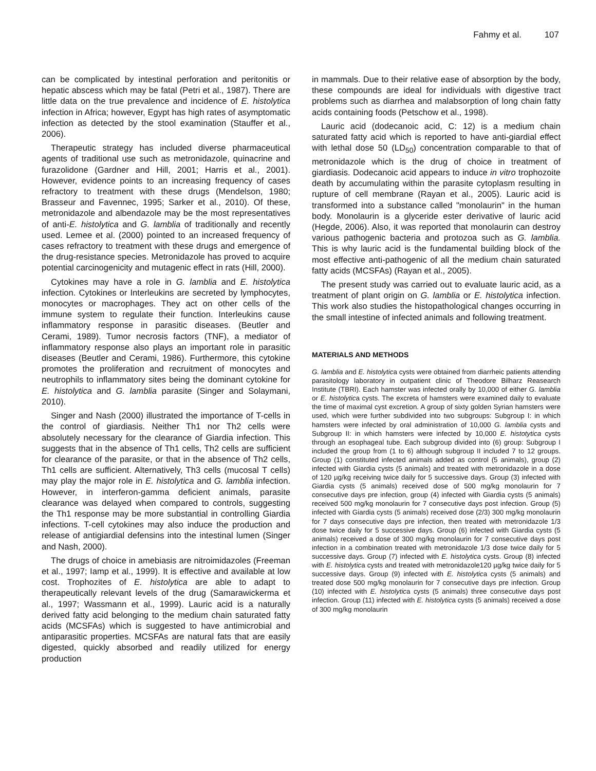Fahmy et al. 107
can be complicated by intestinal perforation and peritonitis or hepatic abscess which may be fatal (Petri et al., 1987). There are little data on the true prevalence and incidence of E. histolytica infection in Africa; however, Egypt has high rates of asymptomatic infection as detected by the stool examination (Stauffer et al., 2006).
Therapeutic strategy has included diverse pharmaceutical agents of traditional use such as metronidazole, quinacrine and furazolidone (Gardner and Hill, 2001; Harris et al., 2001). However, evidence points to an increasing frequency of cases refractory to treatment with these drugs (Mendelson, 1980; Brasseur and Favennec, 1995; Sarker et al., 2010). Of these, metronidazole and albendazole may be the most representatives of anti-E. histolytica and G. lamblia of traditionally and recently used. Lemee et al. (2000) pointed to an increased frequency of cases refractory to treatment with these drugs and emergence of the drug-resistance species. Metronidazole has proved to acquire potential carcinogenicity and mutagenic effect in rats (Hill, 2000).
Cytokines may have a role in G. lamblia and E. histolytica infection. Cytokines or Interleukins are secreted by lymphocytes, monocytes or macrophages. They act on other cells of the immune system to regulate their function. Interleukins cause inflammatory response in parasitic diseases. (Beutler and Cerami, 1989). Tumor necrosis factors (TNF), a mediator of inflammatory response also plays an important role in parasitic diseases (Beutler and Cerami, 1986). Furthermore, this cytokine promotes the proliferation and recruitment of monocytes and neutrophils to inflammatory sites being the dominant cytokine for E. histolytica and G. lamblia parasite (Singer and Solaymani, 2010).
Singer and Nash (2000) illustrated the importance of T-cells in the control of giardiasis. Neither Th1 nor Th2 cells were absolutely necessary for the clearance of Giardia infection. This suggests that in the absence of Th1 cells, Th2 cells are sufficient for clearance of the parasite, or that in the absence of Th2 cells, Th1 cells are sufficient. Alternatively, Th3 cells (mucosal T cells) may play the major role in E. histolytica and G. lamblia infection. However, in interferon-gamma deficient animals, parasite clearance was delayed when compared to controls, suggesting the Th1 response may be more substantial in controlling Giardia infections. T-cell cytokines may also induce the production and release of antigiardial defensins into the intestinal lumen (Singer and Nash, 2000).
The drugs of choice in amebiasis are nitroimidazoles (Freeman et al., 1997; Iamp et al., 1999). It is effective and available at low cost. Trophozites of E. histolytica are able to adapt to therapeutically relevant levels of the drug (Samarawickerma et al., 1997; Wassmann et al., 1999). Lauric acid is a naturally derived fatty acid belonging to the medium chain saturated fatty acids (MCSFAs) which is suggested to have antimicrobial and antiparasitic properties. MCSFAs are natural fats that are easily digested, quickly absorbed and readily utilized for energy production
in mammals. Due to their relative ease of absorption by the body, these compounds are ideal for individuals with digestive tract problems such as diarrhea and malabsorption of long chain fatty acids containing foods (Petschow et al., 1998).
Lauric acid (dodecanoic acid, C: 12) is a medium chain saturated fatty acid which is reported to have anti-giardial effect with lethal dose 50 (LD<sub>50</sub>) concentration comparable to that of metronidazole which is the drug of choice in treatment of giardiasis. Dodecanoic acid appears to induce in vitro trophozoite death by accumulating within the parasite cytoplasm resulting in rupture of cell membrane (Rayan et al., 2005). Lauric acid is transformed into a substance called "monolaurin" in the human body. Monolaurin is a glyceride ester derivative of lauric acid (Hegde, 2006). Also, it was reported that monolaurin can destroy various pathogenic bacteria and protozoa such as G. lamblia. This is why lauric acid is the fundamental building block of the most effective anti-pathogenic of all the medium chain saturated fatty acids (MCSFAs) (Rayan et al., 2005).
The present study was carried out to evaluate lauric acid, as a treatment of plant origin on G. lamblia or E. histolytica infection. This work also studies the histopathological changes occurring in the small intestine of infected animals and following treatment.
MATERIALS AND METHODS
G. lamblia and E. histolytica cysts were obtained from diarrheic patients attending parasitology laboratory in outpatient clinic of Theodore Bilharz Reasearch Institute (TBRI). Each hamster was infected orally by 10,000 of either G. lamblia or E. histolytica cysts. The excreta of hamsters were examined daily to evaluate the time of maximal cyst excretion. A group of sixty golden Syrian hamsters were used, which were further subdivided into two subgroups: Subgroup I: in which hamsters were infected by oral administration of 10,000 G. lamblia cysts and Subgroup II: in which hamsters were infected by 10,000 E. histotytica cysts through an esophageal tube. Each subgroup divided into (6) group: Subgroup I included the group from (1 to 6) although subgroup II included 7 to 12 groups. Group (1) constituted infected animals added as control (5 animals), group (2) infected with Giardia cysts (5 animals) and treated with metronidazole in a dose of 120 µg/kg receiving twice daily for 5 successive days. Group (3) infected with Giardia cysts (5 animals) received dose of 500 mg/kg monolaurin for 7 consecutive days pre infection, group (4) infected with Giardia cysts (5 animals) received 500 mg/kg monolaurin for 7 consecutive days post infection. Group (5) infected with Giardia cysts (5 animals) received dose (2/3) 300 mg/kg monolaurin for 7 days consecutive days pre infection, then treated with metronidazole 1/3 dose twice daily for 5 successive days. Group (6) infected with Giardia cysts (5 animals) received a dose of 300 mg/kg monolaurin for 7 consecutive days post infection in a combination treated with metronidazole 1/3 dose twice daily for 5 successive days. Group (7) infected with E. histolytica cysts. Group (8) infected with E. histolytica cysts and treated with metronidazole120 µg/kg twice daily for 5 successive days. Group (9) infected with E. histolytica cysts (5 animals) and treated dose 500 mg/kg monolaurin for 7 consecutive days pre infection. Group (10) infected with E. histolytica cysts (5 animals) three consecutive days post infection. Group (11) infected with E. histolytica cysts (5 animals) received a dose of 300 mg/kg monolaurin